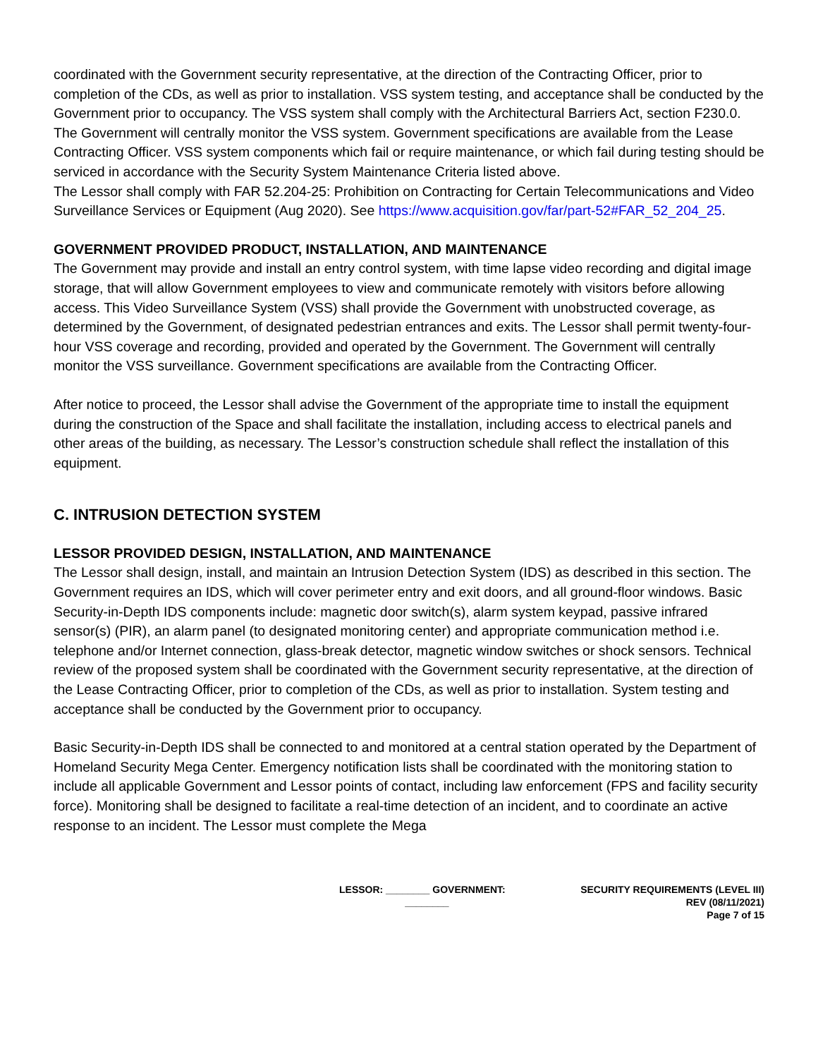coordinated with the Government security representative, at the direction of the Contracting Officer, prior to completion of the CDs, as well as prior to installation. VSS system testing, and acceptance shall be conducted by the Government prior to occupancy. The VSS system shall comply with the Architectural Barriers Act, section F230.0. The Government will centrally monitor the VSS system. Government specifications are available from the Lease Contracting Officer. VSS system components which fail or require maintenance, or which fail during testing should be serviced in accordance with the Security System Maintenance Criteria listed above.
The Lessor shall comply with FAR 52.204-25: Prohibition on Contracting for Certain Telecommunications and Video Surveillance Services or Equipment (Aug 2020). See https://www.acquisition.gov/far/part-52#FAR_52_204_25.
GOVERNMENT PROVIDED PRODUCT, INSTALLATION, AND MAINTENANCE
The Government may provide and install an entry control system, with time lapse video recording and digital image storage, that will allow Government employees to view and communicate remotely with visitors before allowing access. This Video Surveillance System (VSS) shall provide the Government with unobstructed coverage, as determined by the Government, of designated pedestrian entrances and exits. The Lessor shall permit twenty-four-hour VSS coverage and recording, provided and operated by the Government. The Government will centrally monitor the VSS surveillance. Government specifications are available from the Contracting Officer.
After notice to proceed, the Lessor shall advise the Government of the appropriate time to install the equipment during the construction of the Space and shall facilitate the installation, including access to electrical panels and other areas of the building, as necessary. The Lessor’s construction schedule shall reflect the installation of this equipment.
C. INTRUSION DETECTION SYSTEM
LESSOR PROVIDED DESIGN, INSTALLATION, AND MAINTENANCE
The Lessor shall design, install, and maintain an Intrusion Detection System (IDS) as described in this section. The Government requires an IDS, which will cover perimeter entry and exit doors, and all ground-floor windows. Basic Security-in-Depth IDS components include: magnetic door switch(s), alarm system keypad, passive infrared sensor(s) (PIR), an alarm panel (to designated monitoring center) and appropriate communication method i.e. telephone and/or Internet connection, glass-break detector, magnetic window switches or shock sensors. Technical review of the proposed system shall be coordinated with the Government security representative, at the direction of the Lease Contracting Officer, prior to completion of the CDs, as well as prior to installation. System testing and acceptance shall be conducted by the Government prior to occupancy.
Basic Security-in-Depth IDS shall be connected to and monitored at a central station operated by the Department of Homeland Security Mega Center. Emergency notification lists shall be coordinated with the monitoring station to include all applicable Government and Lessor points of contact, including law enforcement (FPS and facility security force). Monitoring shall be designed to facilitate a real-time detection of an incident, and to coordinate an active response to an incident. The Lessor must complete the Mega
LESSOR: ________ GOVERNMENT:
________
SECURITY REQUIREMENTS (LEVEL III)
REV (08/11/2021)
Page 7 of 15